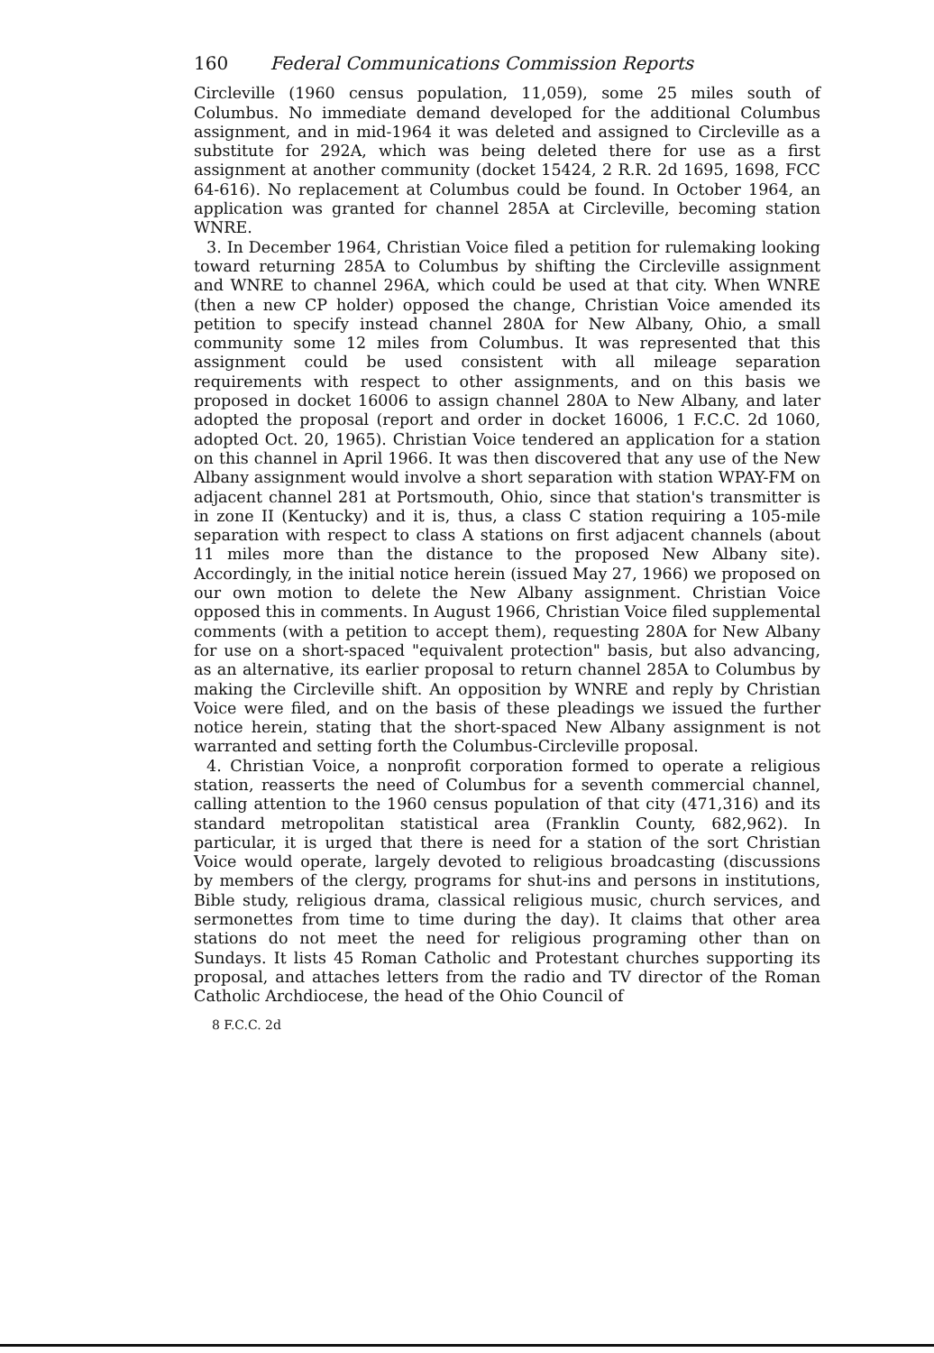160 Federal Communications Commission Reports
Circleville (1960 census population, 11,059), some 25 miles south of Columbus. No immediate demand developed for the additional Columbus assignment, and in mid-1964 it was deleted and assigned to Circleville as a substitute for 292A, which was being deleted there for use as a first assignment at another community (docket 15424, 2 R.R. 2d 1695, 1698, FCC 64-616). No replacement at Columbus could be found. In October 1964, an application was granted for channel 285A at Circleville, becoming station WNRE.
3. In December 1964, Christian Voice filed a petition for rulemaking looking toward returning 285A to Columbus by shifting the Circleville assignment and WNRE to channel 296A, which could be used at that city. When WNRE (then a new CP holder) opposed the change, Christian Voice amended its petition to specify instead channel 280A for New Albany, Ohio, a small community some 12 miles from Columbus. It was represented that this assignment could be used consistent with all mileage separation requirements with respect to other assignments, and on this basis we proposed in docket 16006 to assign channel 280A to New Albany, and later adopted the proposal (report and order in docket 16006, 1 F.C.C. 2d 1060, adopted Oct. 20, 1965). Christian Voice tendered an application for a station on this channel in April 1966. It was then discovered that any use of the New Albany assignment would involve a short separation with station WPAY-FM on adjacent channel 281 at Portsmouth, Ohio, since that station's transmitter is in zone II (Kentucky) and it is, thus, a class C station requiring a 105-mile separation with respect to class A stations on first adjacent channels (about 11 miles more than the distance to the proposed New Albany site). Accordingly, in the initial notice herein (issued May 27, 1966) we proposed on our own motion to delete the New Albany assignment. Christian Voice opposed this in comments. In August 1966, Christian Voice filed supplemental comments (with a petition to accept them), requesting 280A for New Albany for use on a short-spaced "equivalent protection" basis, but also advancing, as an alternative, its earlier proposal to return channel 285A to Columbus by making the Circleville shift. An opposition by WNRE and reply by Christian Voice were filed, and on the basis of these pleadings we issued the further notice herein, stating that the short-spaced New Albany assignment is not warranted and setting forth the Columbus-Circleville proposal.
4. Christian Voice, a nonprofit corporation formed to operate a religious station, reasserts the need of Columbus for a seventh commercial channel, calling attention to the 1960 census population of that city (471,316) and its standard metropolitan statistical area (Franklin County, 682,962). In particular, it is urged that there is need for a station of the sort Christian Voice would operate, largely devoted to religious broadcasting (discussions by members of the clergy, programs for shut-ins and persons in institutions, Bible study, religious drama, classical religious music, church services, and sermonettes from time to time during the day). It claims that other area stations do not meet the need for religious programing other than on Sundays. It lists 45 Roman Catholic and Protestant churches supporting its proposal, and attaches letters from the radio and TV director of the Roman Catholic Archdiocese, the head of the Ohio Council of
8 F.C.C. 2d